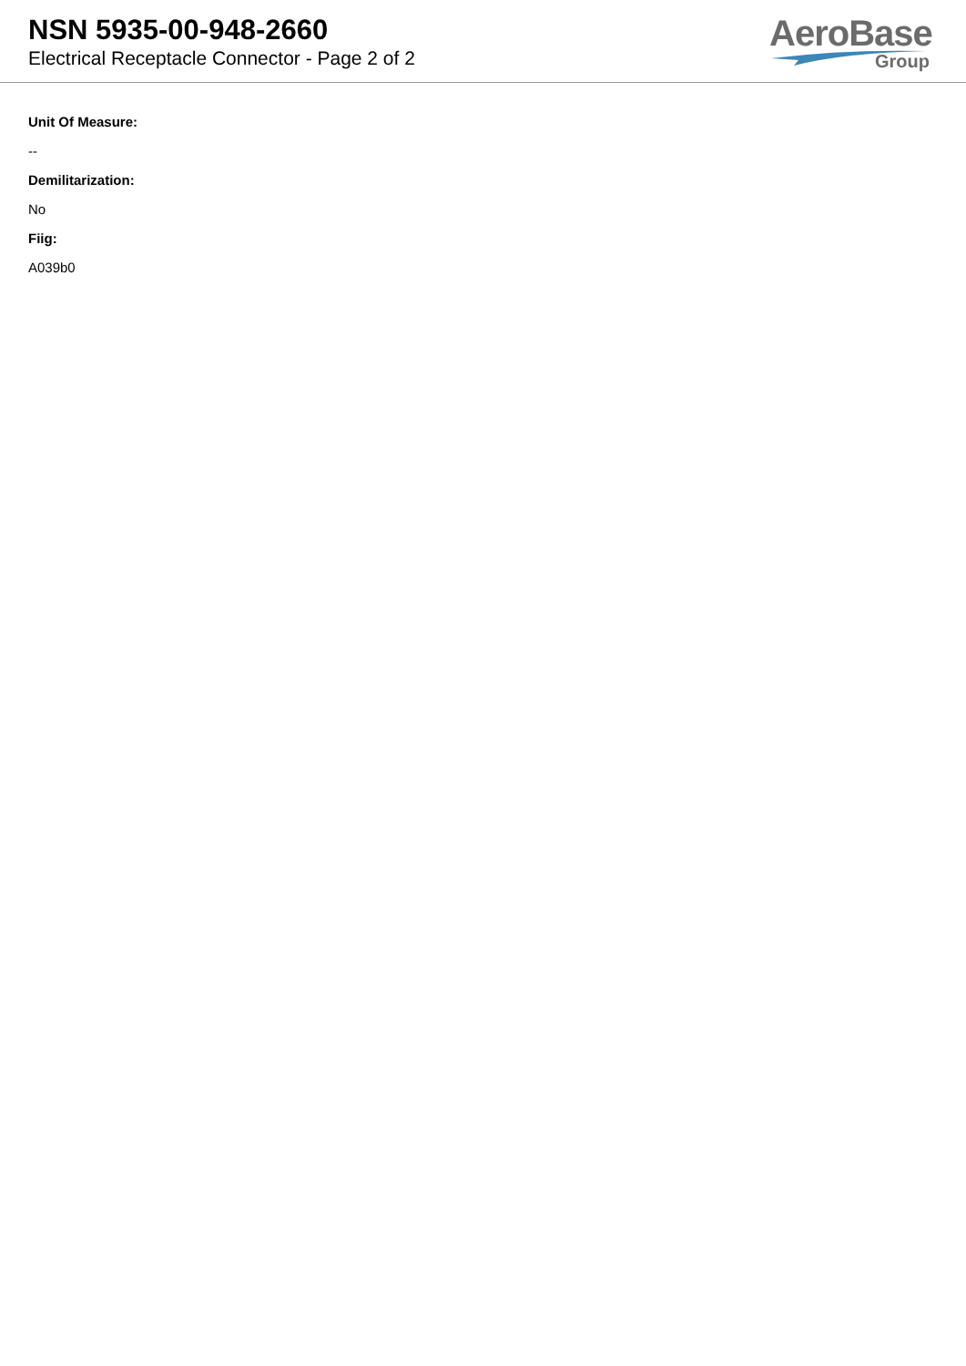NSN 5935-00-948-2660
Electrical Receptacle Connector - Page 2 of 2
AeroBase
Group
Unit Of Measure:
--
Demilitarization:
No
Fiig:
A039b0